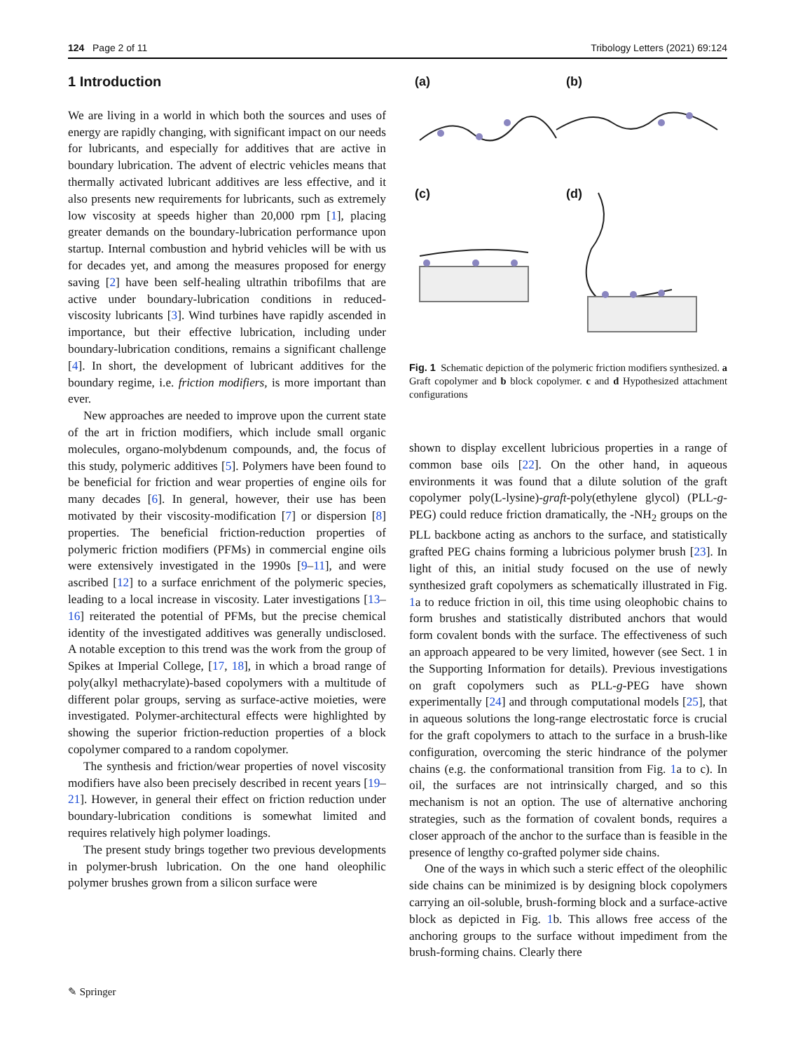124 Page 2 of 11 Tribology Letters (2021) 69:124
1 Introduction
We are living in a world in which both the sources and uses of energy are rapidly changing, with significant impact on our needs for lubricants, and especially for additives that are active in boundary lubrication. The advent of electric vehicles means that thermally activated lubricant additives are less effective, and it also presents new requirements for lubricants, such as extremely low viscosity at speeds higher than 20,000 rpm [1], placing greater demands on the boundary-lubrication performance upon startup. Internal combustion and hybrid vehicles will be with us for decades yet, and among the measures proposed for energy saving [2] have been self-healing ultrathin tribofilms that are active under boundary-lubrication conditions in reduced-viscosity lubricants [3]. Wind turbines have rapidly ascended in importance, but their effective lubrication, including under boundary-lubrication conditions, remains a significant challenge [4]. In short, the development of lubricant additives for the boundary regime, i.e. friction modifiers, is more important than ever.
New approaches are needed to improve upon the current state of the art in friction modifiers, which include small organic molecules, organo-molybdenum compounds, and, the focus of this study, polymeric additives [5]. Polymers have been found to be beneficial for friction and wear properties of engine oils for many decades [6]. In general, however, their use has been motivated by their viscosity-modification [7] or dispersion [8] properties. The beneficial friction-reduction properties of polymeric friction modifiers (PFMs) in commercial engine oils were extensively investigated in the 1990s [9–11], and were ascribed [12] to a surface enrichment of the polymeric species, leading to a local increase in viscosity. Later investigations [13–16] reiterated the potential of PFMs, but the precise chemical identity of the investigated additives was generally undisclosed. A notable exception to this trend was the work from the group of Spikes at Imperial College, [17, 18], in which a broad range of poly(alkyl methacrylate)-based copolymers with a multitude of different polar groups, serving as surface-active moieties, were investigated. Polymer-architectural effects were highlighted by showing the superior friction-reduction properties of a block copolymer compared to a random copolymer.
The synthesis and friction/wear properties of novel viscosity modifiers have also been precisely described in recent years [19–21]. However, in general their effect on friction reduction under boundary-lubrication conditions is somewhat limited and requires relatively high polymer loadings.
The present study brings together two previous developments in polymer-brush lubrication. On the one hand oleophilic polymer brushes grown from a silicon surface were
(a) (b)
(c) (d)
Fig. 1 Schematic depiction of the polymeric friction modifiers synthesized. a Graft copolymer and b block copolymer. c and d Hypothesized attachment configurations
shown to display excellent lubricious properties in a range of common base oils [22]. On the other hand, in aqueous environments it was found that a dilute solution of the graft copolymer poly(L-lysine)-graft-poly(ethylene glycol) (PLL-g-PEG) could reduce friction dramatically, the -NH<sub>2</sub> groups on the PLL backbone acting as anchors to the surface, and statistically grafted PEG chains forming a lubricious polymer brush [23]. In light of this, an initial study focused on the use of newly synthesized graft copolymers as schematically illustrated in Fig. 1a to reduce friction in oil, this time using oleophobic chains to form brushes and statistically distributed anchors that would form covalent bonds with the surface. The effectiveness of such an approach appeared to be very limited, however (see Sect. 1 in the Supporting Information for details). Previous investigations on graft copolymers such as PLL-g-PEG have shown experimentally [24] and through computational models [25], that in aqueous solutions the long-range electrostatic force is crucial for the graft copolymers to attach to the surface in a brush-like configuration, overcoming the steric hindrance of the polymer chains (e.g. the conformational transition from Fig. 1a to c). In oil, the surfaces are not intrinsically charged, and so this mechanism is not an option. The use of alternative anchoring strategies, such as the formation of covalent bonds, requires a closer approach of the anchor to the surface than is feasible in the presence of lengthy co-grafted polymer side chains.
One of the ways in which such a steric effect of the oleophilic side chains can be minimized is by designing block copolymers carrying an oil-soluble, brush-forming block and a surface-active block as depicted in Fig. 1b. This allows free access of the anchoring groups to the surface without impediment from the brush-forming chains. Clearly there
✎ Springer